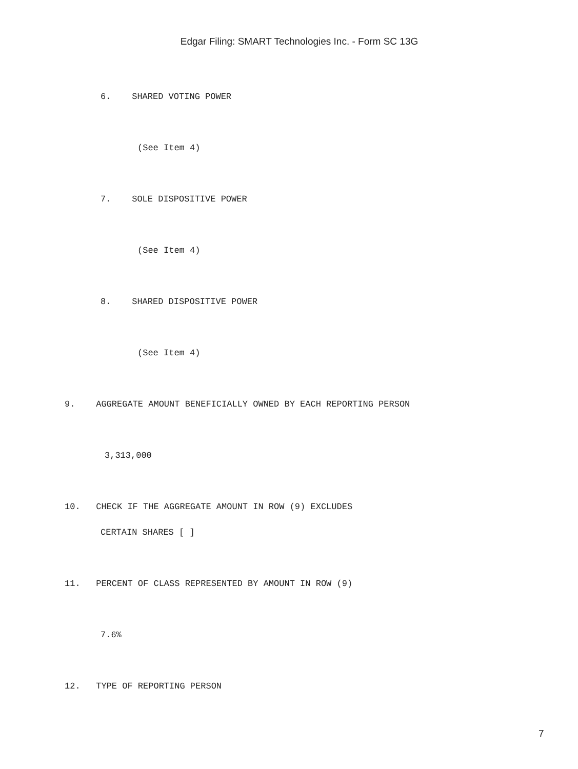Edgar Filing: SMART Technologies Inc. - Form SC 13G
6. SHARED VOTING POWER
(See Item 4)
7. SOLE DISPOSITIVE POWER
(See Item 4)
8. SHARED DISPOSITIVE POWER
(See Item 4)
9. AGGREGATE AMOUNT BENEFICIALLY OWNED BY EACH REPORTING PERSON
3,313,000
10. CHECK IF THE AGGREGATE AMOUNT IN ROW (9) EXCLUDES
CERTAIN SHARES [ ]
11. PERCENT OF CLASS REPRESENTED BY AMOUNT IN ROW (9)
7.6%
12. TYPE OF REPORTING PERSON
7